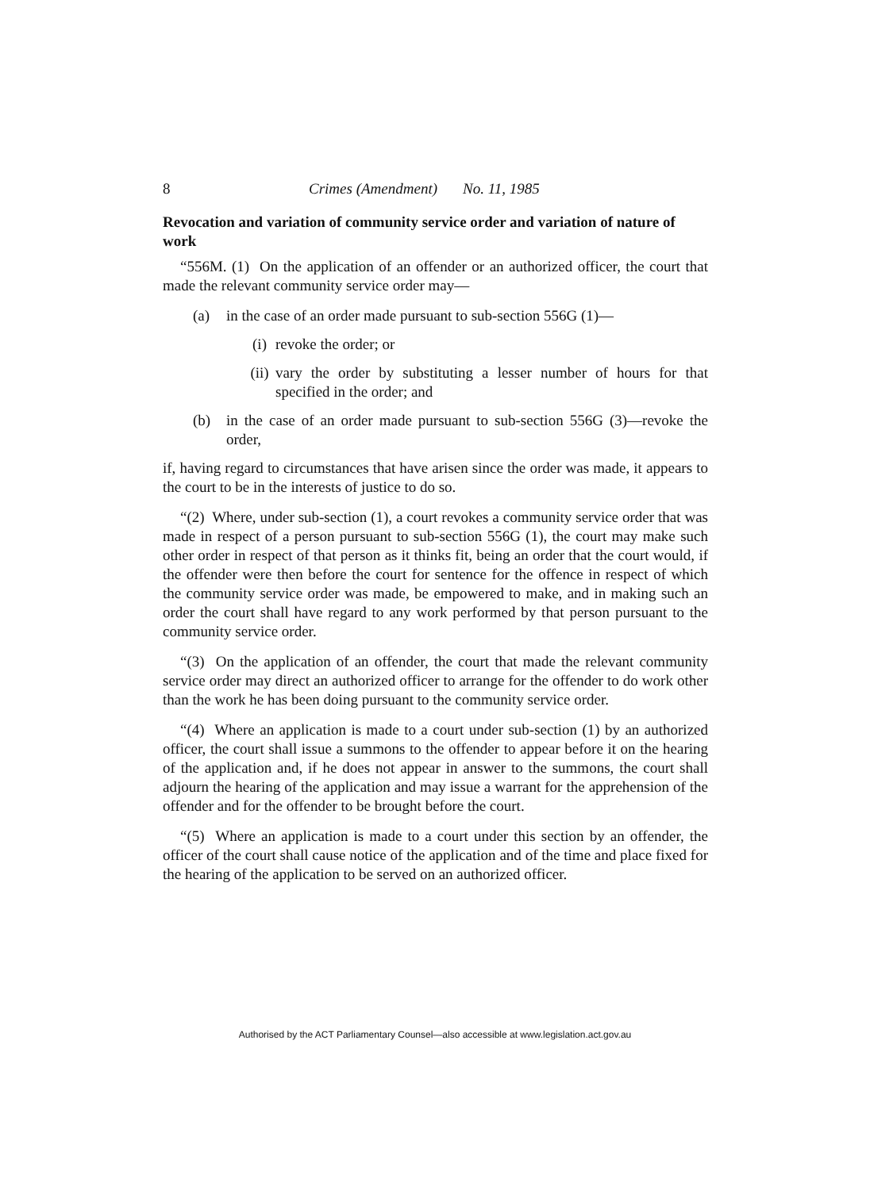8 Crimes (Amendment) No. 11, 1985
Revocation and variation of community service order and variation of nature of work
“556M. (1) On the application of an offender or an authorized officer, the court that made the relevant community service order may—
(a) in the case of an order made pursuant to sub-section 556G (1)—
(i) revoke the order; or
(ii) vary the order by substituting a lesser number of hours for that specified in the order; and
(b) in the case of an order made pursuant to sub-section 556G (3)—revoke the order,
if, having regard to circumstances that have arisen since the order was made, it appears to the court to be in the interests of justice to do so.
“(2) Where, under sub-section (1), a court revokes a community service order that was made in respect of a person pursuant to sub-section 556G (1), the court may make such other order in respect of that person as it thinks fit, being an order that the court would, if the offender were then before the court for sentence for the offence in respect of which the community service order was made, be empowered to make, and in making such an order the court shall have regard to any work performed by that person pursuant to the community service order.
“(3) On the application of an offender, the court that made the relevant community service order may direct an authorized officer to arrange for the offender to do work other than the work he has been doing pursuant to the community service order.
“(4) Where an application is made to a court under sub-section (1) by an authorized officer, the court shall issue a summons to the offender to appear before it on the hearing of the application and, if he does not appear in answer to the summons, the court shall adjourn the hearing of the application and may issue a warrant for the apprehension of the offender and for the offender to be brought before the court.
“(5) Where an application is made to a court under this section by an offender, the officer of the court shall cause notice of the application and of the time and place fixed for the hearing of the application to be served on an authorized officer.
Authorised by the ACT Parliamentary Counsel—also accessible at www.legislation.act.gov.au